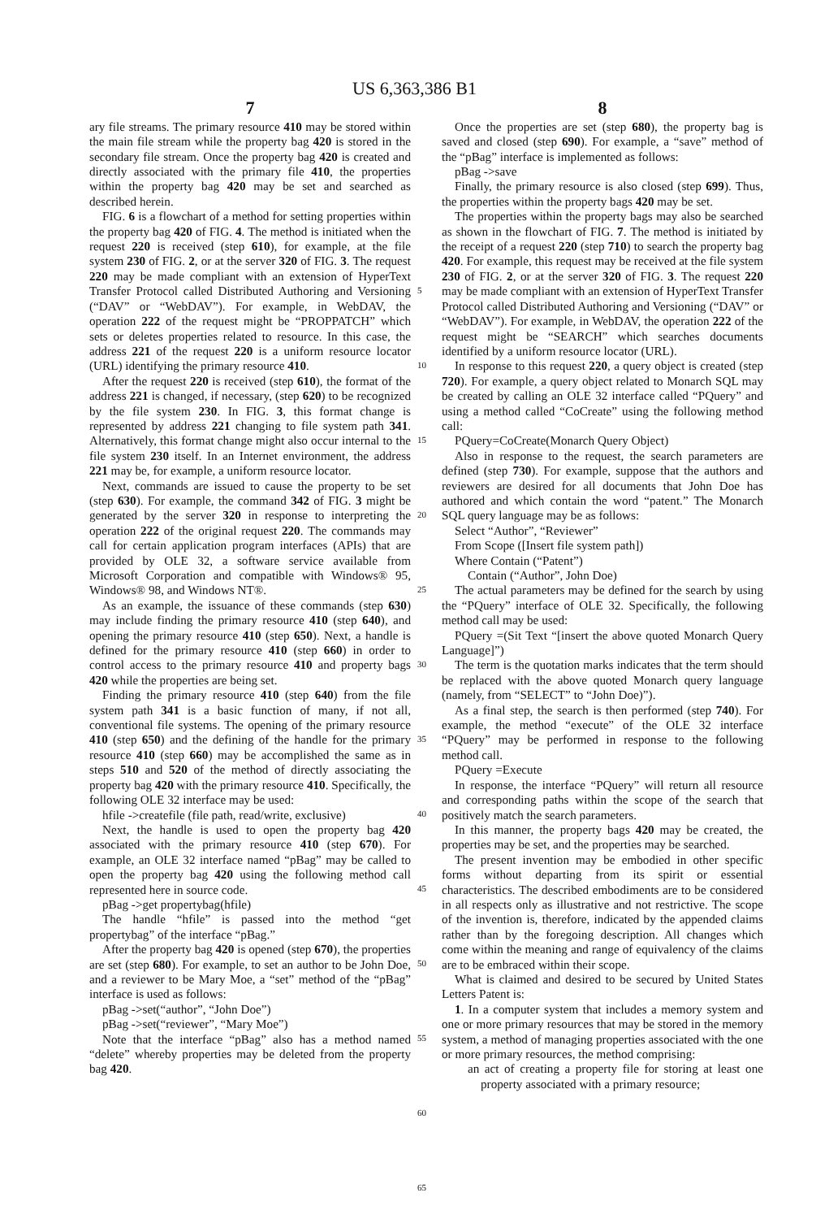US 6,363,386 B1
7
ary file streams. The primary resource 410 may be stored within the main file stream while the property bag 420 is stored in the secondary file stream. Once the property bag 420 is created and directly associated with the primary file 410, the properties within the property bag 420 may be set and searched as described herein.
FIG. 6 is a flowchart of a method for setting properties within the property bag 420 of FIG. 4. The method is initiated when the request 220 is received (step 610), for example, at the file system 230 of FIG. 2, or at the server 320 of FIG. 3. The request 220 may be made compliant with an extension of HyperText Transfer Protocol called Distributed Authoring and Versioning (“DAV” or “WebDAV”). For example, in WebDAV, the operation 222 of the request might be “PROPPATCH” which sets or deletes properties related to resource. In this case, the address 221 of the request 220 is a uniform resource locator (URL) identifying the primary resource 410.
After the request 220 is received (step 610), the format of the address 221 is changed, if necessary, (step 620) to be recognized by the file system 230. In FIG. 3, this format change is represented by address 221 changing to file system path 341. Alternatively, this format change might also occur internal to the file system 230 itself. In an Internet environment, the address 221 may be, for example, a uniform resource locator.
Next, commands are issued to cause the property to be set (step 630). For example, the command 342 of FIG. 3 might be generated by the server 320 in response to interpreting the operation 222 of the original request 220. The commands may call for certain application program interfaces (APIs) that are provided by OLE 32, a software service available from Microsoft Corporation and compatible with Windows® 95, Windows® 98, and Windows NT®.
As an example, the issuance of these commands (step 630) may include finding the primary resource 410 (step 640), and opening the primary resource 410 (step 650). Next, a handle is defined for the primary resource 410 (step 660) in order to control access to the primary resource 410 and property bags 420 while the properties are being set.
Finding the primary resource 410 (step 640) from the file system path 341 is a basic function of many, if not all, conventional file systems. The opening of the primary resource 410 (step 650) and the defining of the handle for the primary resource 410 (step 660) may be accomplished the same as in steps 510 and 520 of the method of directly associating the property bag 420 with the primary resource 410. Specifically, the following OLE 32 interface may be used:
hfile ->createfile (file path, read/write, exclusive)
Next, the handle is used to open the property bag 420 associated with the primary resource 410 (step 670). For example, an OLE 32 interface named “pBag” may be called to open the property bag 420 using the following method call represented here in source code.
pBag ->get propertybag(hfile)
The handle “hfile” is passed into the method “get propertybag” of the interface “pBag.”
After the property bag 420 is opened (step 670), the properties are set (step 680). For example, to set an author to be John Doe, and a reviewer to be Mary Moe, a “set” method of the “pBag” interface is used as follows:
pBag ->set(“author”, “John Doe”)
pBag ->set(“reviewer”, “Mary Moe”)
Note that the interface “pBag” also has a method named “delete” whereby properties may be deleted from the property bag 420.
5
10
15
20
25
30
35
40
45
50
55
60
65
8
Once the properties are set (step 680), the property bag is saved and closed (step 690). For example, a “save” method of the “pBag” interface is implemented as follows:
pBag ->save
Finally, the primary resource is also closed (step 699). Thus, the properties within the property bags 420 may be set.
The properties within the property bags may also be searched as shown in the flowchart of FIG. 7. The method is initiated by the receipt of a request 220 (step 710) to search the property bag 420. For example, this request may be received at the file system 230 of FIG. 2, or at the server 320 of FIG. 3. The request 220 may be made compliant with an extension of HyperText Transfer Protocol called Distributed Authoring and Versioning (“DAV” or “WebDAV”). For example, in WebDAV, the operation 222 of the request might be “SEARCH” which searches documents identified by a uniform resource locator (URL).
In response to this request 220, a query object is created (step 720). For example, a query object related to Monarch SQL may be created by calling an OLE 32 interface called “PQuery” and using a method called “CoCreate” using the following method call:
PQuery=CoCreate(Monarch Query Object)
Also in response to the request, the search parameters are defined (step 730). For example, suppose that the authors and reviewers are desired for all documents that John Doe has authored and which contain the word “patent.” The Monarch SQL query language may be as follows:
Select “Author”, “Reviewer”
From Scope ([Insert file system path])
Where Contain (“Patent”)
Contain (“Author”, John Doe)
The actual parameters may be defined for the search by using the “PQuery” interface of OLE 32. Specifically, the following method call may be used:
PQuery =(Sit Text “[insert the above quoted Monarch Query Language]”)
The term is the quotation marks indicates that the term should be replaced with the above quoted Monarch query language (namely, from “SELECT” to “John Doe)”).
As a final step, the search is then performed (step 740). For example, the method “execute” of the OLE 32 interface “PQuery” may be performed in response to the following method call.
PQuery =Execute
In response, the interface “PQuery” will return all resource and corresponding paths within the scope of the search that positively match the search parameters.
In this manner, the property bags 420 may be created, the properties may be set, and the properties may be searched.
The present invention may be embodied in other specific forms without departing from its spirit or essential characteristics. The described embodiments are to be considered in all respects only as illustrative and not restrictive. The scope of the invention is, therefore, indicated by the appended claims rather than by the foregoing description. All changes which come within the meaning and range of equivalency of the claims are to be embraced within their scope.
What is claimed and desired to be secured by United States Letters Patent is:
1. In a computer system that includes a memory system and one or more primary resources that may be stored in the memory system, a method of managing properties associated with the one or more primary resources, the method comprising:
an act of creating a property file for storing at least one property associated with a primary resource;